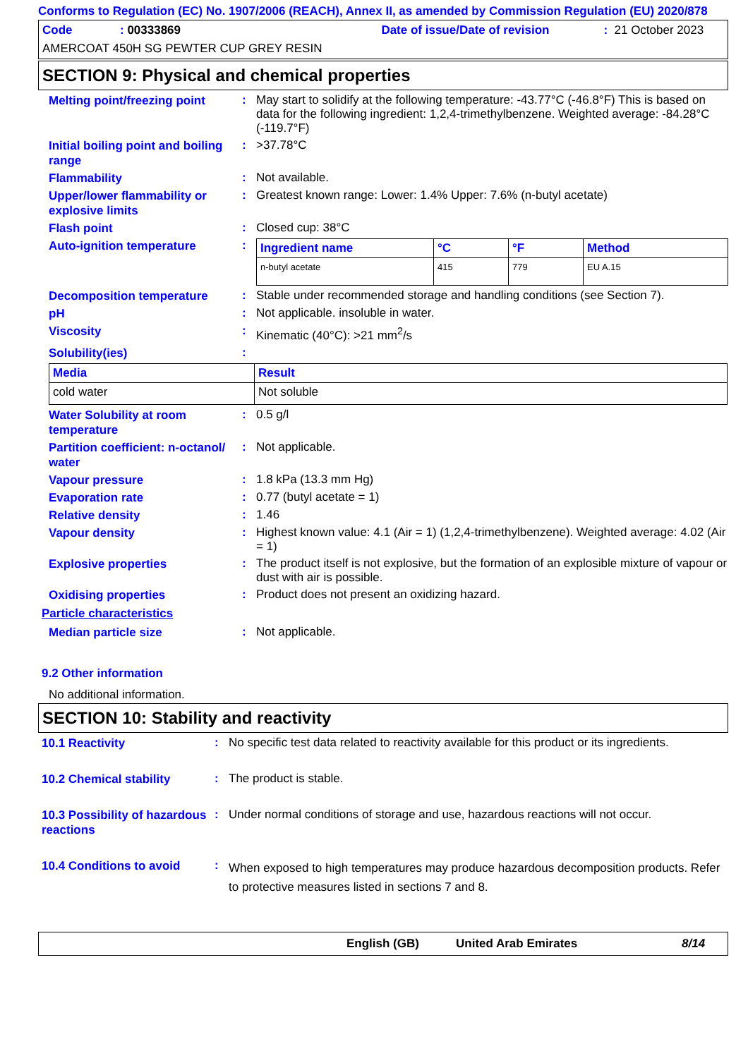Conforms to Regulation (EC) No. 1907/2006 (REACH), Annex II, as amended by Commission Regulation (EU) 2020/878
Code: 00333869 Date of issue/Date of revision: 21 October 2023
AMERCOAT 450H SG PEWTER CUP GREY RESIN
SECTION 9: Physical and chemical properties
Melting point/freezing point
:
May start to solidify at the following temperature: -43.77°C (-46.8°F) This is based on data for the following ingredient: 1,2,4-trimethylbenzene. Weighted average: -84.28°C (-119.7°F)
Initial boiling point and boiling range
:
>37.78°C
Flammability
:
Not available.
Upper/lower flammability or explosive limits
:
Greatest known range: Lower: 1.4% Upper: 7.6% (n-butyl acetate)
Flash point
:
Closed cup: 38°C
Auto-ignition temperature
:
| Ingredient name | °C | °F | Method |
| --- | --- | --- | --- |
| n-butyl acetate | 415 | 779 | EU A.15 |
Decomposition temperature
:
Stable under recommended storage and handling conditions (see Section 7).
pH
:
Not applicable. insoluble in water.
Viscosity
:
Kinematic (40°C): >21 mm<sup>2</sup>/s
Solubility(ies)
:
| Media | Result |
| --- | --- |
| cold water | Not soluble |
Water Solubility at room temperature
:
0.5 g/l
Partition coefficient: n-octanol/ water
:
Not applicable.
Vapour pressure
:
1.8 kPa (13.3 mm Hg)
Evaporation rate
:
0.77 (butyl acetate = 1)
Relative density
:
1.46
Vapour density
:
Highest known value: 4.1 (Air = 1) (1,2,4-trimethylbenzene). Weighted average: 4.02 (Air = 1)
Explosive properties
:
The product itself is not explosive, but the formation of an explosible mixture of vapour or dust with air is possible.
Oxidising properties
:
Product does not present an oxidizing hazard.
Particle characteristics
Median particle size
:
Not applicable.
9.2 Other information
No additional information.
SECTION 10: Stability and reactivity
10.1 Reactivity
:
No specific test data related to reactivity available for this product or its ingredients.
10.2 Chemical stability
:
The product is stable.
10.3 Possibility of hazardous reactions
:
Under normal conditions of storage and use, hazardous reactions will not occur.
10.4 Conditions to avoid
:
When exposed to high temperatures may produce hazardous decomposition products. Refer to protective measures listed in sections 7 and 8.
English (GB) United Arab Emirates 8/14